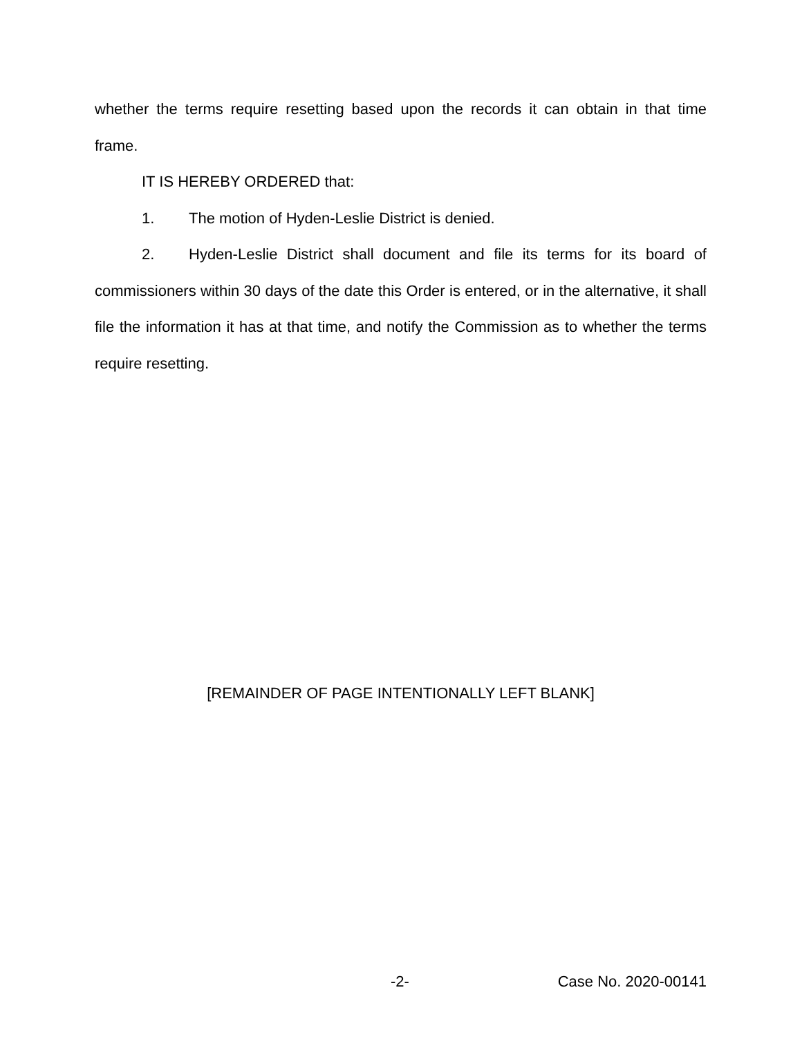whether the terms require resetting based upon the records it can obtain in that time frame.
IT IS HEREBY ORDERED that:
1. The motion of Hyden-Leslie District is denied.
2. Hyden-Leslie District shall document and file its terms for its board of commissioners within 30 days of the date this Order is entered, or in the alternative, it shall file the information it has at that time, and notify the Commission as to whether the terms require resetting.
[REMAINDER OF PAGE INTENTIONALLY LEFT BLANK]
-2- Case No. 2020-00141